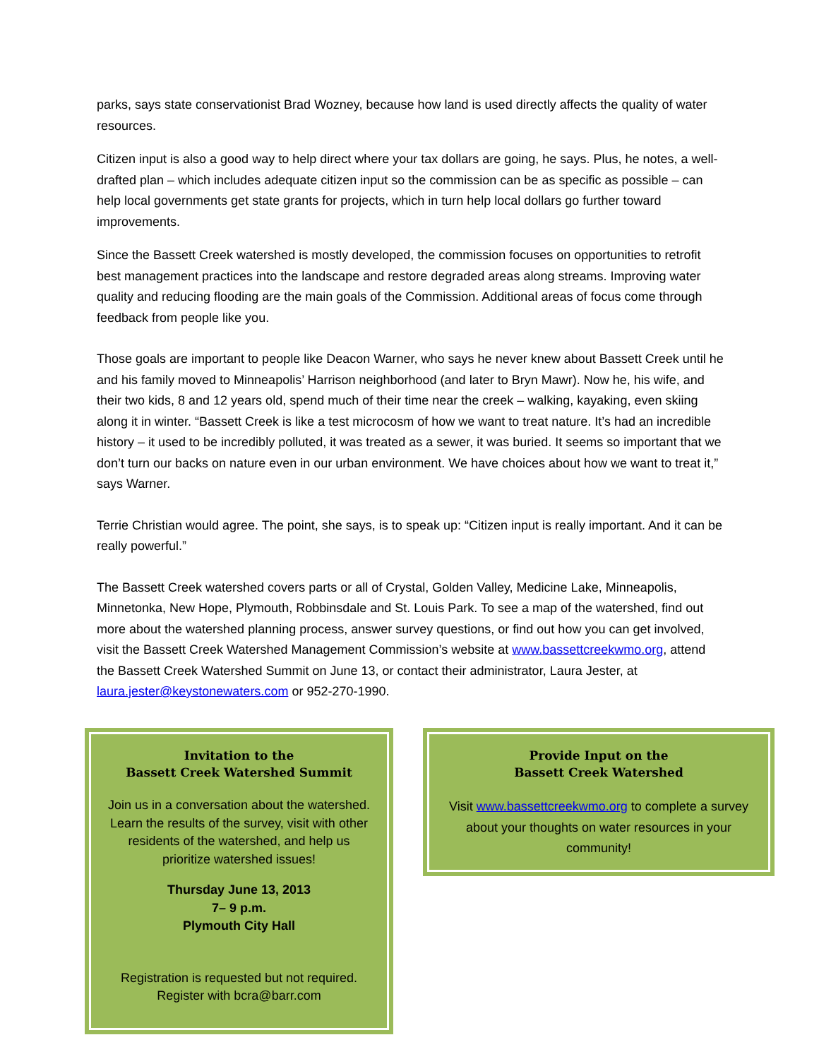parks, says state conservationist Brad Wozney, because how land is used directly affects the quality of water resources.
Citizen input is also a good way to help direct where your tax dollars are going, he says. Plus, he notes, a well-drafted plan – which includes adequate citizen input so the commission can be as specific as possible – can help local governments get state grants for projects, which in turn help local dollars go further toward improvements.
Since the Bassett Creek watershed is mostly developed, the commission focuses on opportunities to retrofit best management practices into the landscape and restore degraded areas along streams. Improving water quality and reducing flooding are the main goals of the Commission. Additional areas of focus come through feedback from people like you.
Those goals are important to people like Deacon Warner, who says he never knew about Bassett Creek until he and his family moved to Minneapolis’ Harrison neighborhood (and later to Bryn Mawr). Now he, his wife, and their two kids, 8 and 12 years old, spend much of their time near the creek – walking, kayaking, even skiing along it in winter. “Bassett Creek is like a test microcosm of how we want to treat nature. It’s had an incredible history – it used to be incredibly polluted, it was treated as a sewer, it was buried. It seems so important that we don’t turn our backs on nature even in our urban environment. We have choices about how we want to treat it,” says Warner.
Terrie Christian would agree. The point, she says, is to speak up: “Citizen input is really important. And it can be really powerful.”
The Bassett Creek watershed covers parts or all of Crystal, Golden Valley, Medicine Lake, Minneapolis, Minnetonka, New Hope, Plymouth, Robbinsdale and St. Louis Park. To see a map of the watershed, find out more about the watershed planning process, answer survey questions, or find out how you can get involved, visit the Bassett Creek Watershed Management Commission’s website at www.bassettcreekwmo.org, attend the Bassett Creek Watershed Summit on June 13, or contact their administrator, Laura Jester, at laura.jester@keystonewaters.com or 952-270-1990.
Invitation to the
Bassett Creek Watershed Summit
Join us in a conversation about the watershed. Learn the results of the survey, visit with other residents of the watershed, and help us prioritize watershed issues!
Thursday June 13, 2013
7– 9 p.m.
Plymouth City Hall
Registration is requested but not required. Register with bcra@barr.com
Provide Input on the
Bassett Creek Watershed
Visit www.bassettcreekwmo.org to complete a survey about your thoughts on water resources in your community!